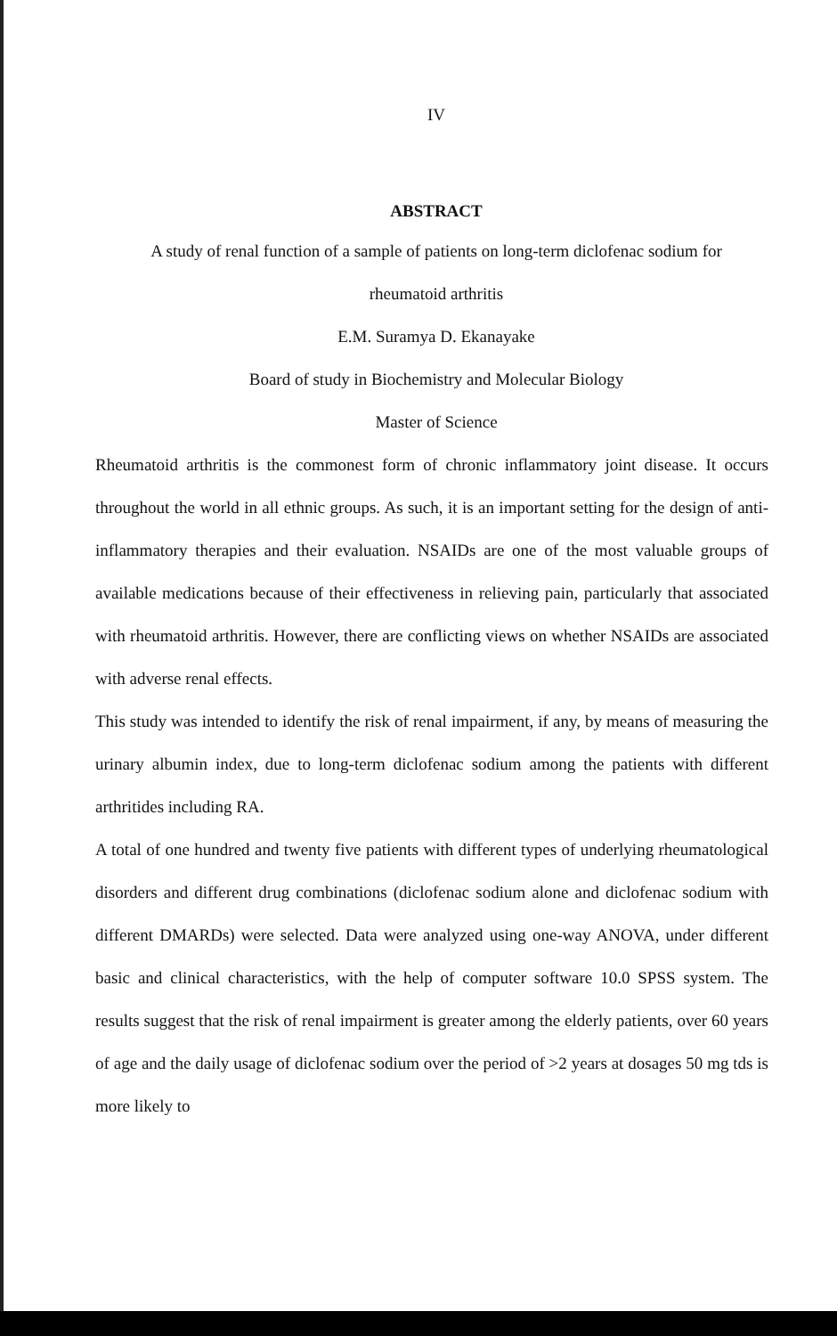IV
ABSTRACT
A study of renal function of a sample of patients on long-term diclofenac sodium for
rheumatoid arthritis
E.M. Suramya D. Ekanayake
Board of study in Biochemistry and Molecular Biology
Master of Science
Rheumatoid arthritis is the commonest form of chronic inflammatory joint disease. It occurs throughout the world in all ethnic groups. As such, it is an important setting for the design of anti-inflammatory therapies and their evaluation. NSAIDs are one of the most valuable groups of available medications because of their effectiveness in relieving pain, particularly that associated with rheumatoid arthritis. However, there are conflicting views on whether NSAIDs are associated with adverse renal effects.
This study was intended to identify the risk of renal impairment, if any, by means of measuring the urinary albumin index, due to long-term diclofenac sodium among the patients with different arthritides including RA.
A total of one hundred and twenty five patients with different types of underlying rheumatological disorders and different drug combinations (diclofenac sodium alone and diclofenac sodium with different DMARDs) were selected. Data were analyzed using one-way ANOVA, under different basic and clinical characteristics, with the help of computer software 10.0 SPSS system. The results suggest that the risk of renal impairment is greater among the elderly patients, over 60 years of age and the daily usage of diclofenac sodium over the period of >2 years at dosages 50 mg tds is more likely to